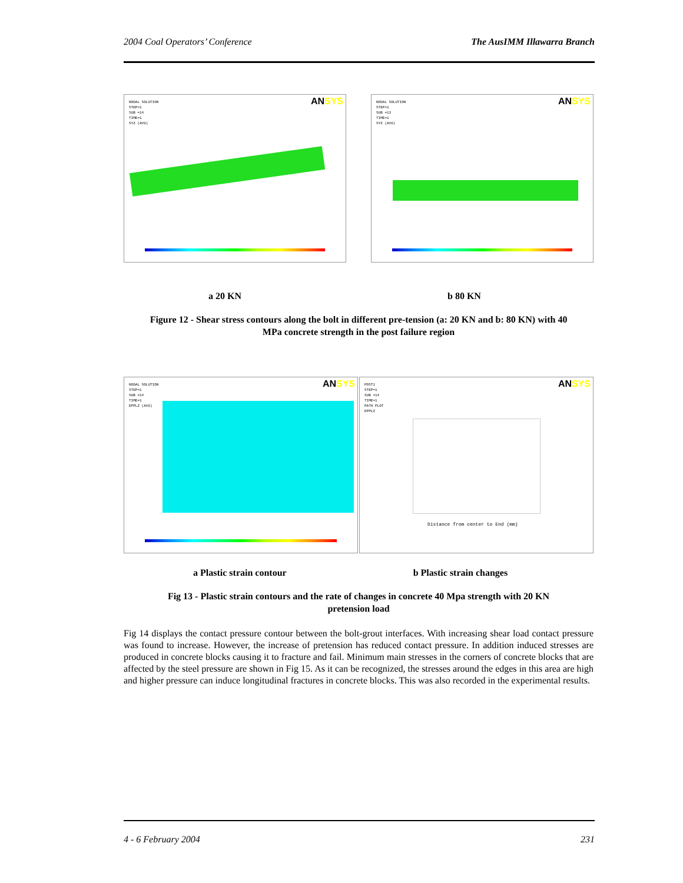2004 Coal Operators’ Conference The AusIMM Illawarra Branch
ANSYS
NODAL SOLUTION
STEP=1
SUB =14
TIME=1
SYZ (AVG)
ANSYS
NODAL SOLUTION
STEP=1
SUB =13
TIME=1
SYZ (AVG)
a 20 KN b 80 KN
Figure 12 - Shear stress contours along the bolt in different pre-tension (a: 20 KN and b: 80 KN) with 40
MPa concrete strength in the post failure region
ANSYS
NODAL SOLUTION
STEP=1
SUB =14
TIME=1
EPPLZ (AVG)
ANSYS
POST1
STEP=1
SUB =14
TIME=1
PATH PLOT
EPPLZ
Distance from center to End (mm)
a Plastic strain contour b Plastic strain changes
Fig 13 - Plastic strain contours and the rate of changes in concrete 40 Mpa strength with 20 KN
pretension load
Fig 14 displays the contact pressure contour between the bolt-grout interfaces. With increasing shear load contact pressure was found to increase. However, the increase of pretension has reduced contact pressure. In addition induced stresses are produced in concrete blocks causing it to fracture and fail. Minimum main stresses in the corners of concrete blocks that are affected by the steel pressure are shown in Fig 15. As it can be recognized, the stresses around the edges in this area are high and higher pressure can induce longitudinal fractures in concrete blocks. This was also recorded in the experimental results.
4 - 6 February 2004 231